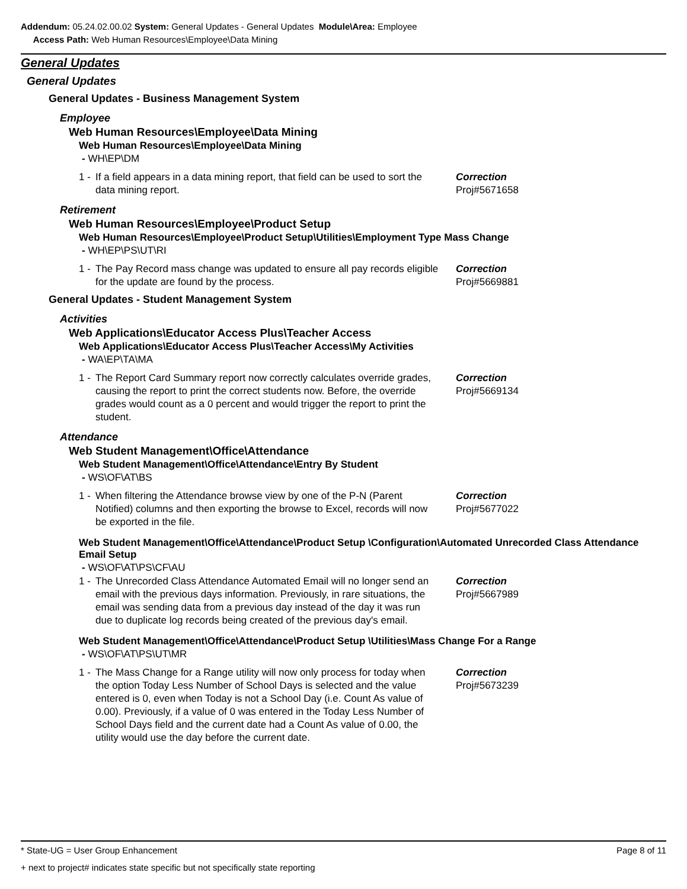Addendum: 05.24.02.00.02 System: General Updates - General Updates Module\Area: Employee
Access Path: Web Human Resources\Employee\Data Mining
General Updates
General Updates
General Updates - Business Management System
Employee
Web Human Resources\Employee\Data Mining
Web Human Resources\Employee\Data Mining
- WH\EP\DM
1 - If a field appears in a data mining report, that field can be used to sort the data mining report. Correction
Proj#5671658
Retirement
Web Human Resources\Employee\Product Setup
Web Human Resources\Employee\Product Setup\Utilities\Employment Type Mass Change
- WH\EP\PS\UT\RI
1 - The Pay Record mass change was updated to ensure all pay records eligible for the update are found by the process. Correction
Proj#5669881
General Updates - Student Management System
Activities
Web Applications\Educator Access Plus\Teacher Access
Web Applications\Educator Access Plus\Teacher Access\My Activities
- WA\EP\TA\MA
1 - The Report Card Summary report now correctly calculates override grades, causing the report to print the correct students now. Before, the override grades would count as a 0 percent and would trigger the report to print the student. Correction
Proj#5669134
Attendance
Web Student Management\Office\Attendance
Web Student Management\Office\Attendance\Entry By Student
- WS\OF\AT\BS
1 - When filtering the Attendance browse view by one of the P-N (Parent Notified) columns and then exporting the browse to Excel, records will now be exported in the file. Correction
Proj#5677022
Web Student Management\Office\Attendance\Product Setup \Configuration\Automated Unrecorded Class Attendance Email Setup
- WS\OF\AT\PS\CF\AU
1 - The Unrecorded Class Attendance Automated Email will no longer send an email with the previous days information. Previously, in rare situations, the email was sending data from a previous day instead of the day it was run due to duplicate log records being created of the previous day's email. Correction
Proj#5667989
Web Student Management\Office\Attendance\Product Setup \Utilities\Mass Change For a Range
- WS\OF\AT\PS\UT\MR
1 - The Mass Change for a Range utility will now only process for today when the option Today Less Number of School Days is selected and the value entered is 0, even when Today is not a School Day (i.e. Count As value of 0.00). Previously, if a value of 0 was entered in the Today Less Number of School Days field and the current date had a Count As value of 0.00, the utility would use the day before the current date. Correction
Proj#5673239
* State-UG = User Group Enhancement Page 8 of 11
+ next to project# indicates state specific but not specifically state reporting